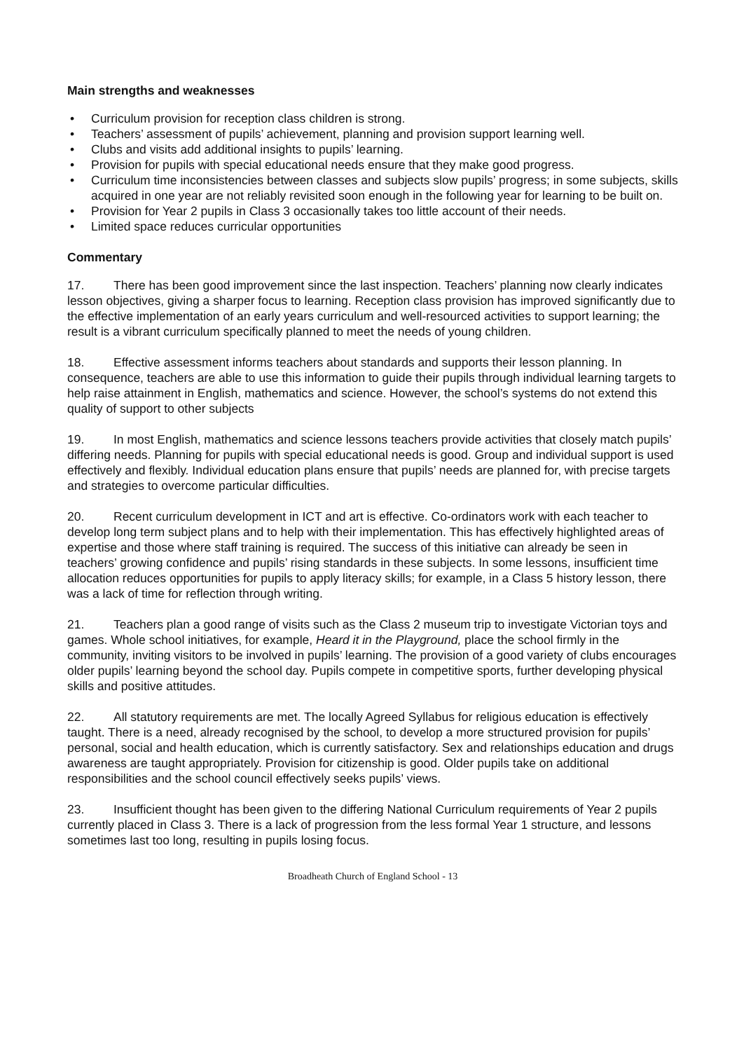Main strengths and weaknesses
• Curriculum provision for reception class children is strong.
• Teachers’ assessment of pupils’ achievement, planning and provision support learning well.
• Clubs and visits add additional insights to pupils’ learning.
• Provision for pupils with special educational needs ensure that they make good progress.
• Curriculum time inconsistencies between classes and subjects slow pupils’ progress; in some subjects, skills acquired in one year are not reliably revisited soon enough in the following year for learning to be built on.
• Provision for Year 2 pupils in Class 3 occasionally takes too little account of their needs.
• Limited space reduces curricular opportunities
Commentary
17. There has been good improvement since the last inspection. Teachers’ planning now clearly indicates lesson objectives, giving a sharper focus to learning. Reception class provision has improved significantly due to the effective implementation of an early years curriculum and well-resourced activities to support learning; the result is a vibrant curriculum specifically planned to meet the needs of young children.
18. Effective assessment informs teachers about standards and supports their lesson planning. In consequence, teachers are able to use this information to guide their pupils through individual learning targets to help raise attainment in English, mathematics and science. However, the school’s systems do not extend this quality of support to other subjects
19. In most English, mathematics and science lessons teachers provide activities that closely match pupils’ differing needs. Planning for pupils with special educational needs is good. Group and individual support is used effectively and flexibly. Individual education plans ensure that pupils’ needs are planned for, with precise targets and strategies to overcome particular difficulties.
20. Recent curriculum development in ICT and art is effective. Co-ordinators work with each teacher to develop long term subject plans and to help with their implementation. This has effectively highlighted areas of expertise and those where staff training is required. The success of this initiative can already be seen in teachers’ growing confidence and pupils’ rising standards in these subjects. In some lessons, insufficient time allocation reduces opportunities for pupils to apply literacy skills; for example, in a Class 5 history lesson, there was a lack of time for reflection through writing.
21. Teachers plan a good range of visits such as the Class 2 museum trip to investigate Victorian toys and games. Whole school initiatives, for example, Heard it in the Playground, place the school firmly in the community, inviting visitors to be involved in pupils’ learning. The provision of a good variety of clubs encourages older pupils’ learning beyond the school day. Pupils compete in competitive sports, further developing physical skills and positive attitudes.
22. All statutory requirements are met. The locally Agreed Syllabus for religious education is effectively taught. There is a need, already recognised by the school, to develop a more structured provision for pupils’ personal, social and health education, which is currently satisfactory. Sex and relationships education and drugs awareness are taught appropriately. Provision for citizenship is good. Older pupils take on additional responsibilities and the school council effectively seeks pupils’ views.
23. Insufficient thought has been given to the differing National Curriculum requirements of Year 2 pupils currently placed in Class 3. There is a lack of progression from the less formal Year 1 structure, and lessons sometimes last too long, resulting in pupils losing focus.
Broadheath Church of England School - 13